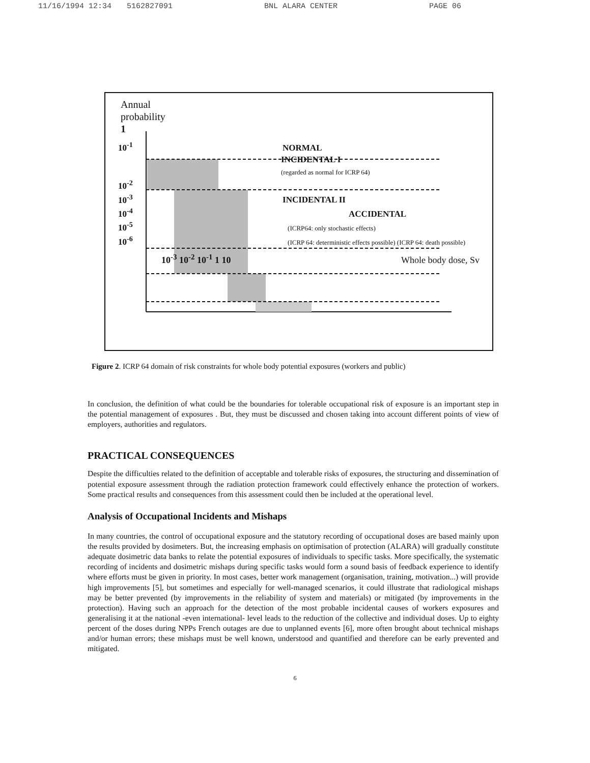11/16/1994 12:34 5162827091 BNL ALARA CENTER PAGE 06
Annual
probability
1
10<sup>-1</sup> NORMAL
INCIDENTAL I
(regarded as normal for ICRP 64)
10<sup>-2</sup>
10<sup>-3</sup> INCIDENTAL II
10<sup>-4</sup> ACCIDENTAL
10<sup>-5</sup> (ICRP64: only stochastic effects)
10<sup>-6</sup> (ICRP 64: deterministic effects possible) (ICRP 64: death possible)
10<sup>-3</sup> 10<sup>-2</sup> 10<sup>-1</sup> 1 10 Whole body dose, Sv
Figure 2. ICRP 64 domain of risk constraints for whole body potential exposures (workers and public)
In conclusion, the definition of what could be the boundaries for tolerable occupational risk of exposure is an important step in the potential management of exposures . But, they must be discussed and chosen taking into account different points of view of employers, authorities and regulators.
PRACTICAL CONSEQUENCES
Despite the difficulties related to the definition of acceptable and tolerable risks of exposures, the structuring and dissemination of potential exposure assessment through the radiation protection framework could effectively enhance the protection of workers. Some practical results and consequences from this assessment could then be included at the operational level.
Analysis of Occupational Incidents and Mishaps
In many countries, the control of occupational exposure and the statutory recording of occupational doses are based mainly upon the results provided by dosimeters. But, the increasing emphasis on optimisation of protection (ALARA) will gradually constitute adequate dosimetric data banks to relate the potential exposures of individuals to specific tasks. More specifically, the systematic recording of incidents and dosimetric mishaps during specific tasks would form a sound basis of feedback experience to identify where efforts must be given in priority. In most cases, better work management (organisation, training, motivation...) will provide high improvements [5], but sometimes and especially for well-managed scenarios, it could illustrate that radiological mishaps may be better prevented (by improvements in the reliability of system and materials) or mitigated (by improvements in the protection). Having such an approach for the detection of the most probable incidental causes of workers exposures and generalising it at the national -even international- level leads to the reduction of the collective and individual doses. Up to eighty percent of the doses during NPPs French outages are due to unplanned events [6], more often brought about technical mishaps and/or human errors; these mishaps must be well known, understood and quantified and therefore can be early prevented and mitigated.
6